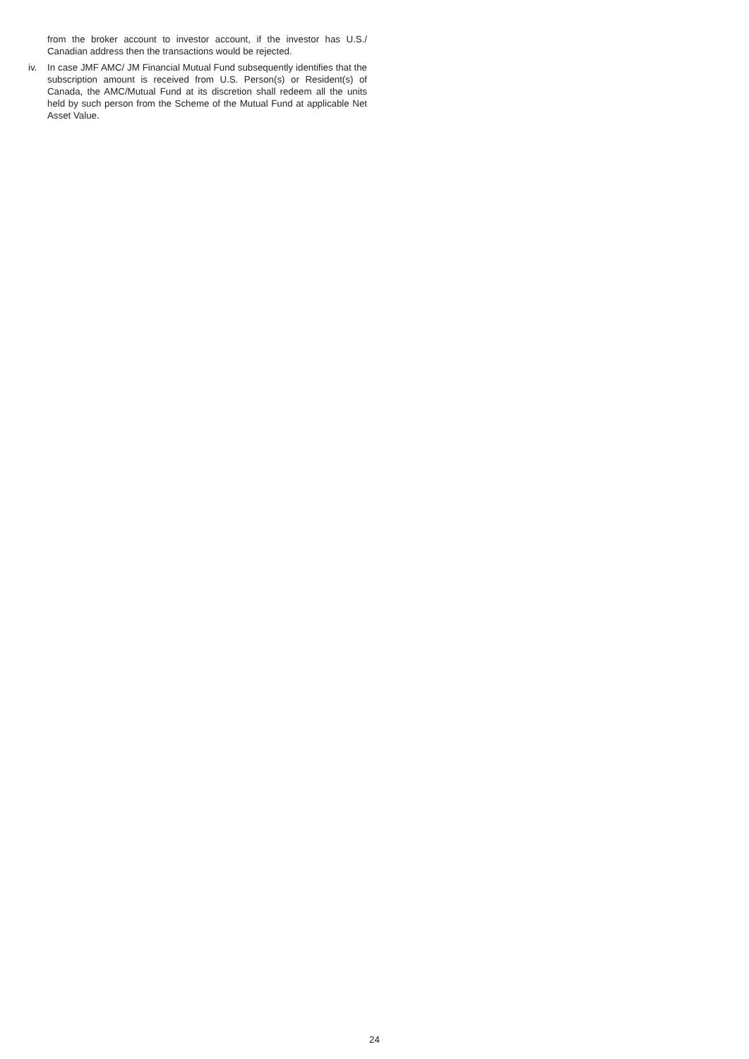from the broker account to investor account, if the investor has U.S./ Canadian address then the transactions would be rejected.
iv. In case JMF AMC/ JM Financial Mutual Fund subsequently identifies that the subscription amount is received from U.S. Person(s) or Resident(s) of Canada, the AMC/Mutual Fund at its discretion shall redeem all the units held by such person from the Scheme of the Mutual Fund at applicable Net Asset Value.
24